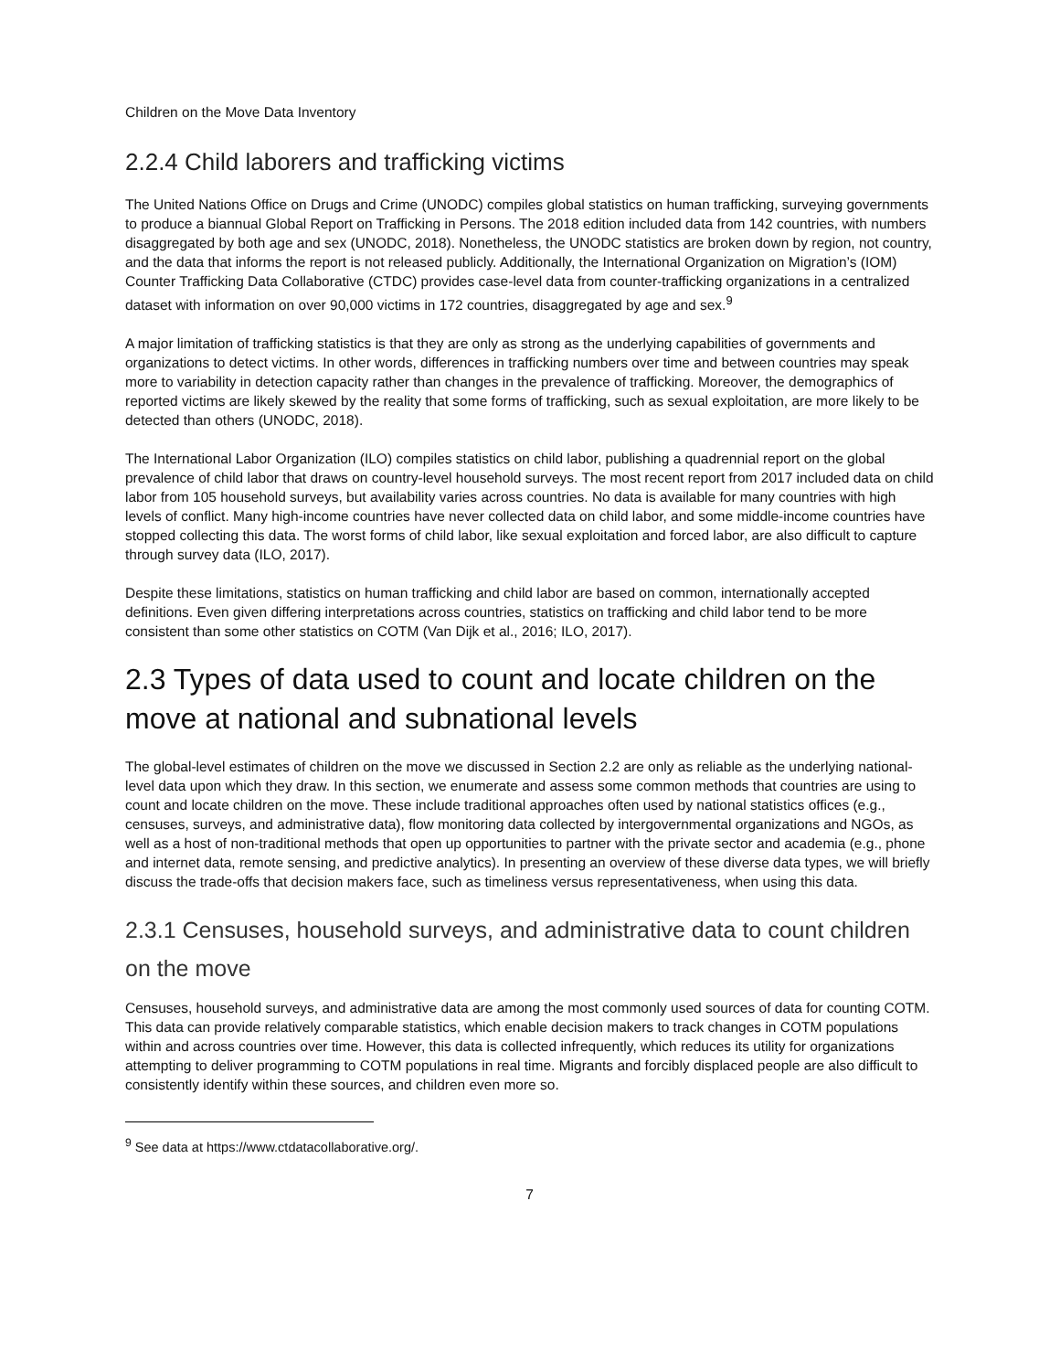Children on the Move Data Inventory
2.2.4 Child laborers and trafficking victims
The United Nations Office on Drugs and Crime (UNODC) compiles global statistics on human trafficking, surveying governments to produce a biannual Global Report on Trafficking in Persons. The 2018 edition included data from 142 countries, with numbers disaggregated by both age and sex (UNODC, 2018). Nonetheless, the UNODC statistics are broken down by region, not country, and the data that informs the report is not released publicly. Additionally, the International Organization on Migration’s (IOM) Counter Trafficking Data Collaborative (CTDC) provides case-level data from counter-trafficking organizations in a centralized dataset with information on over 90,000 victims in 172 countries, disaggregated by age and sex.<sup>9</sup>
A major limitation of trafficking statistics is that they are only as strong as the underlying capabilities of governments and organizations to detect victims. In other words, differences in trafficking numbers over time and between countries may speak more to variability in detection capacity rather than changes in the prevalence of trafficking. Moreover, the demographics of reported victims are likely skewed by the reality that some forms of trafficking, such as sexual exploitation, are more likely to be detected than others (UNODC, 2018).
The International Labor Organization (ILO) compiles statistics on child labor, publishing a quadrennial report on the global prevalence of child labor that draws on country-level household surveys. The most recent report from 2017 included data on child labor from 105 household surveys, but availability varies across countries. No data is available for many countries with high levels of conflict. Many high-income countries have never collected data on child labor, and some middle-income countries have stopped collecting this data. The worst forms of child labor, like sexual exploitation and forced labor, are also difficult to capture through survey data (ILO, 2017).
Despite these limitations, statistics on human trafficking and child labor are based on common, internationally accepted definitions. Even given differing interpretations across countries, statistics on trafficking and child labor tend to be more consistent than some other statistics on COTM (Van Dijk et al., 2016; ILO, 2017).
2.3 Types of data used to count and locate children on the move at national and subnational levels
The global-level estimates of children on the move we discussed in Section 2.2 are only as reliable as the underlying national-level data upon which they draw. In this section, we enumerate and assess some common methods that countries are using to count and locate children on the move. These include traditional approaches often used by national statistics offices (e.g., censuses, surveys, and administrative data), flow monitoring data collected by intergovernmental organizations and NGOs, as well as a host of non-traditional methods that open up opportunities to partner with the private sector and academia (e.g., phone and internet data, remote sensing, and predictive analytics). In presenting an overview of these diverse data types, we will briefly discuss the trade-offs that decision makers face, such as timeliness versus representativeness, when using this data.
2.3.1 Censuses, household surveys, and administrative data to count children on the move
Censuses, household surveys, and administrative data are among the most commonly used sources of data for counting COTM. This data can provide relatively comparable statistics, which enable decision makers to track changes in COTM populations within and across countries over time. However, this data is collected infrequently, which reduces its utility for organizations attempting to deliver programming to COTM populations in real time. Migrants and forcibly displaced people are also difficult to consistently identify within these sources, and children even more so.
<sup>9</sup> See data at https://www.ctdatacollaborative.org/.
7